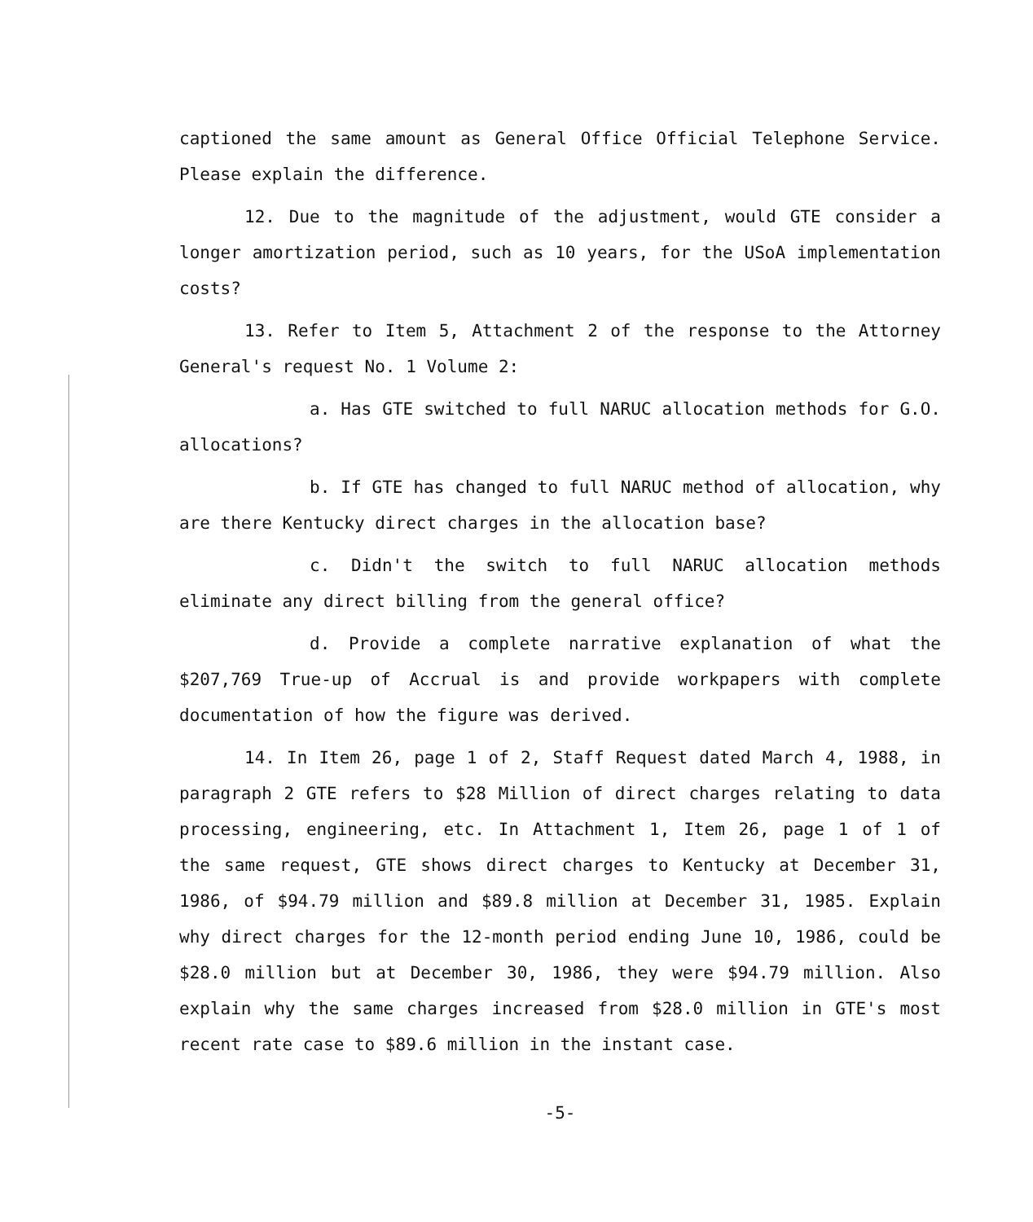captioned the same amount as General Office Official Telephone Service. Please explain the difference.
12. Due to the magnitude of the adjustment, would GTE consider a longer amortization period, such as 10 years, for the USoA implementation costs?
13. Refer to Item 5, Attachment 2 of the response to the Attorney General's request No. 1 Volume 2:
a. Has GTE switched to full NARUC allocation methods for G.O. allocations?
b. If GTE has changed to full NARUC method of allocation, why are there Kentucky direct charges in the allocation base?
c. Didn't the switch to full NARUC allocation methods eliminate any direct billing from the general office?
d. Provide a complete narrative explanation of what the $207,769 True-up of Accrual is and provide workpapers with complete documentation of how the figure was derived.
14. In Item 26, page 1 of 2, Staff Request dated March 4, 1988, in paragraph 2 GTE refers to $28 Million of direct charges relating to data processing, engineering, etc. In Attachment 1, Item 26, page 1 of 1 of the same request, GTE shows direct charges to Kentucky at December 31, 1986, of $94.79 million and $89.8 million at December 31, 1985. Explain why direct charges for the 12-month period ending June 10, 1986, could be $28.0 million but at December 30, 1986, they were $94.79 million. Also explain why the same charges increased from $28.0 million in GTE's most recent rate case to $89.6 million in the instant case.
-5-